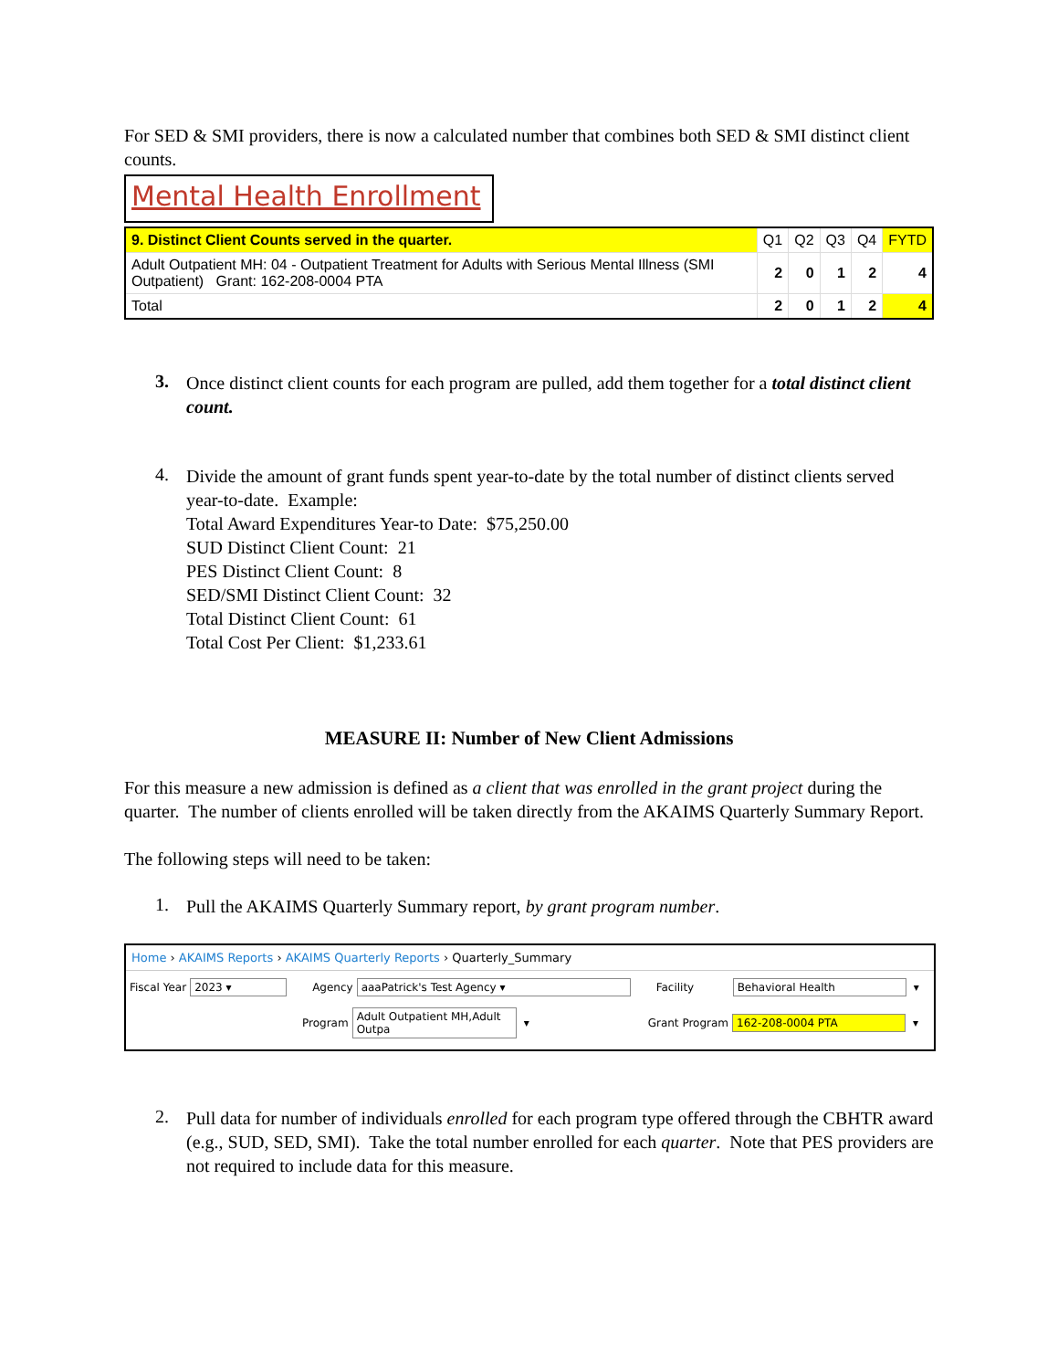For SED & SMI providers, there is now a calculated number that combines both SED & SMI distinct client counts.
Mental Health Enrollment
| 9. Distinct Client Counts served in the quarter. | Q1 | Q2 | Q3 | Q4 | FYTD |
| --- | --- | --- | --- | --- | --- |
| Adult Outpatient MH: 04 - Outpatient Treatment for Adults with Serious Mental Illness (SMI Outpatient) Grant: 162-208-0004 PTA | 2 | 0 | 1 | 2 | 4 |
| Total | 2 | 0 | 1 | 2 | 4 |
3.
Once distinct client counts for each program are pulled, add them together for a total distinct client count.
4.
Divide the amount of grant funds spent year-to-date by the total number of distinct clients served year-to-date. Example:
Total Award Expenditures Year-to Date: $75,250.00
SUD Distinct Client Count: 21
PES Distinct Client Count: 8
SED/SMI Distinct Client Count: 32
Total Distinct Client Count: 61
Total Cost Per Client: $1,233.61
MEASURE II: Number of New Client Admissions
For this measure a new admission is defined as a client that was enrolled in the grant project during the quarter. The number of clients enrolled will be taken directly from the AKAIMS Quarterly Summary Report.
The following steps will need to be taken:
1.
Pull the AKAIMS Quarterly Summary report, by grant program number.
Home › AKAIMS Reports › AKAIMS Quarterly Reports › Quarterly_Summary
Fiscal Year 2023 ▾ Agency aaaPatrick's Test Agency ▾ Facility Behavioral Health ▾
Program Adult Outpatient MH,Adult Outpa ▾ Grant Program 162-208-0004 PTA ▾
2.
Pull data for number of individuals enrolled for each program type offered through the CBHTR award (e.g., SUD, SED, SMI). Take the total number enrolled for each quarter. Note that PES providers are not required to include data for this measure.